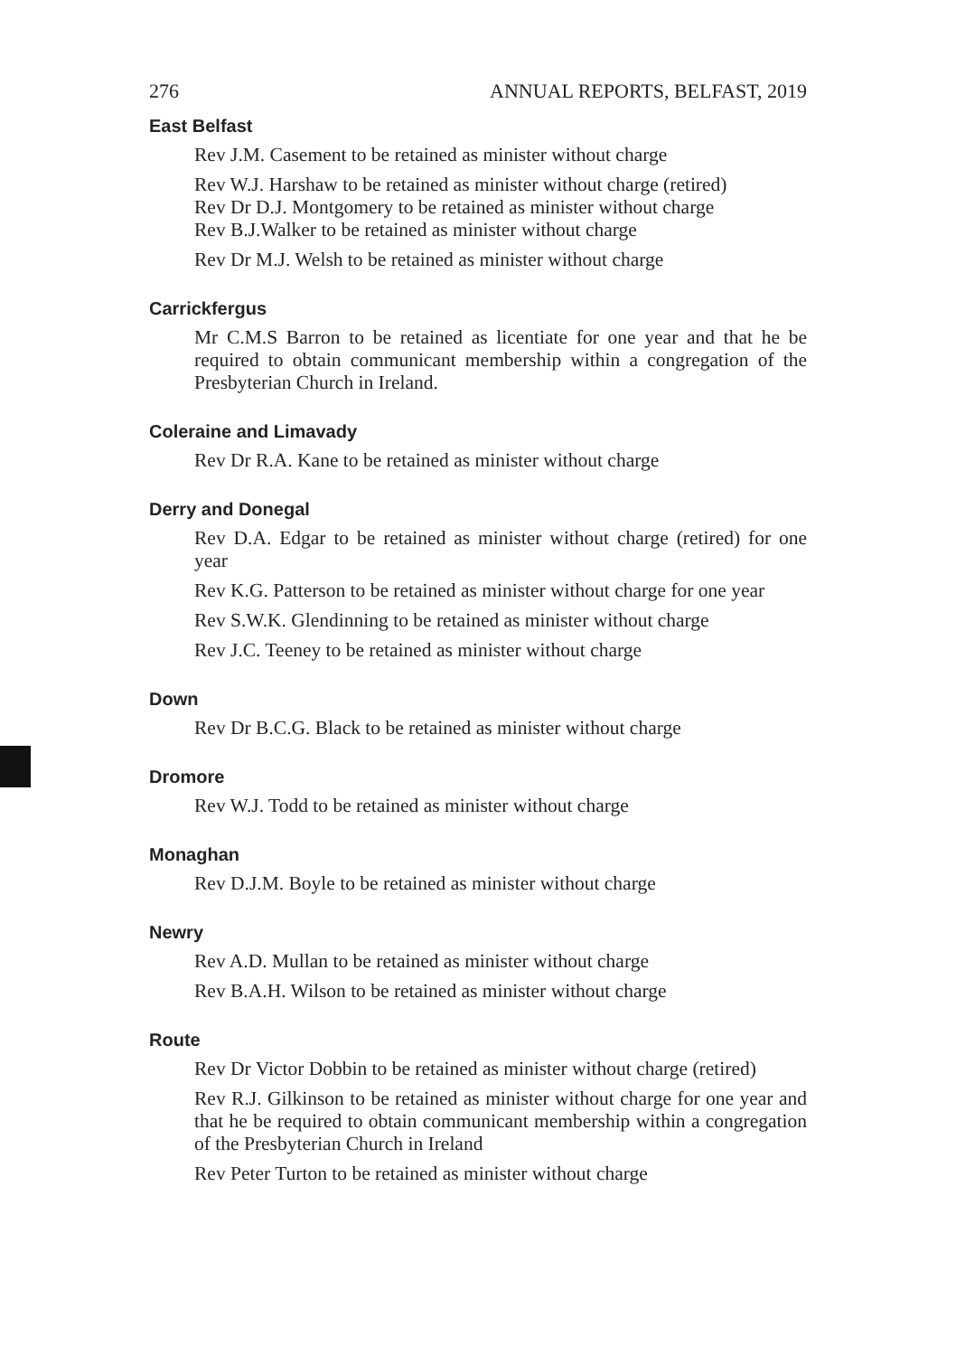276 ANNUAL REPORTS, BELFAST, 2019
East Belfast
Rev J.M. Casement to be retained as minister without charge
Rev W.J. Harshaw to be retained as minister without charge (retired)
Rev Dr D.J. Montgomery to be retained as minister without charge
Rev B.J.Walker to be retained as minister without charge
Rev Dr M.J. Welsh to be retained as minister without charge
Carrickfergus
Mr C.M.S Barron to be retained as licentiate for one year and that he be required to obtain communicant membership within a congregation of the Presbyterian Church in Ireland.
Coleraine and Limavady
Rev Dr R.A. Kane to be retained as minister without charge
Derry and Donegal
Rev D.A. Edgar to be retained as minister without charge (retired) for one year
Rev K.G. Patterson to be retained as minister without charge for one year
Rev S.W.K. Glendinning to be retained as minister without charge
Rev J.C. Teeney to be retained as minister without charge
Down
Rev Dr B.C.G. Black to be retained as minister without charge
Dromore
Rev W.J. Todd to be retained as minister without charge
Monaghan
Rev D.J.M. Boyle to be retained as minister without charge
Newry
Rev A.D. Mullan to be retained as minister without charge
Rev B.A.H. Wilson to be retained as minister without charge
Route
Rev Dr Victor Dobbin to be retained as minister without charge (retired)
Rev R.J. Gilkinson to be retained as minister without charge for one year and that he be required to obtain communicant membership within a congregation of the Presbyterian Church in Ireland
Rev Peter Turton to be retained as minister without charge